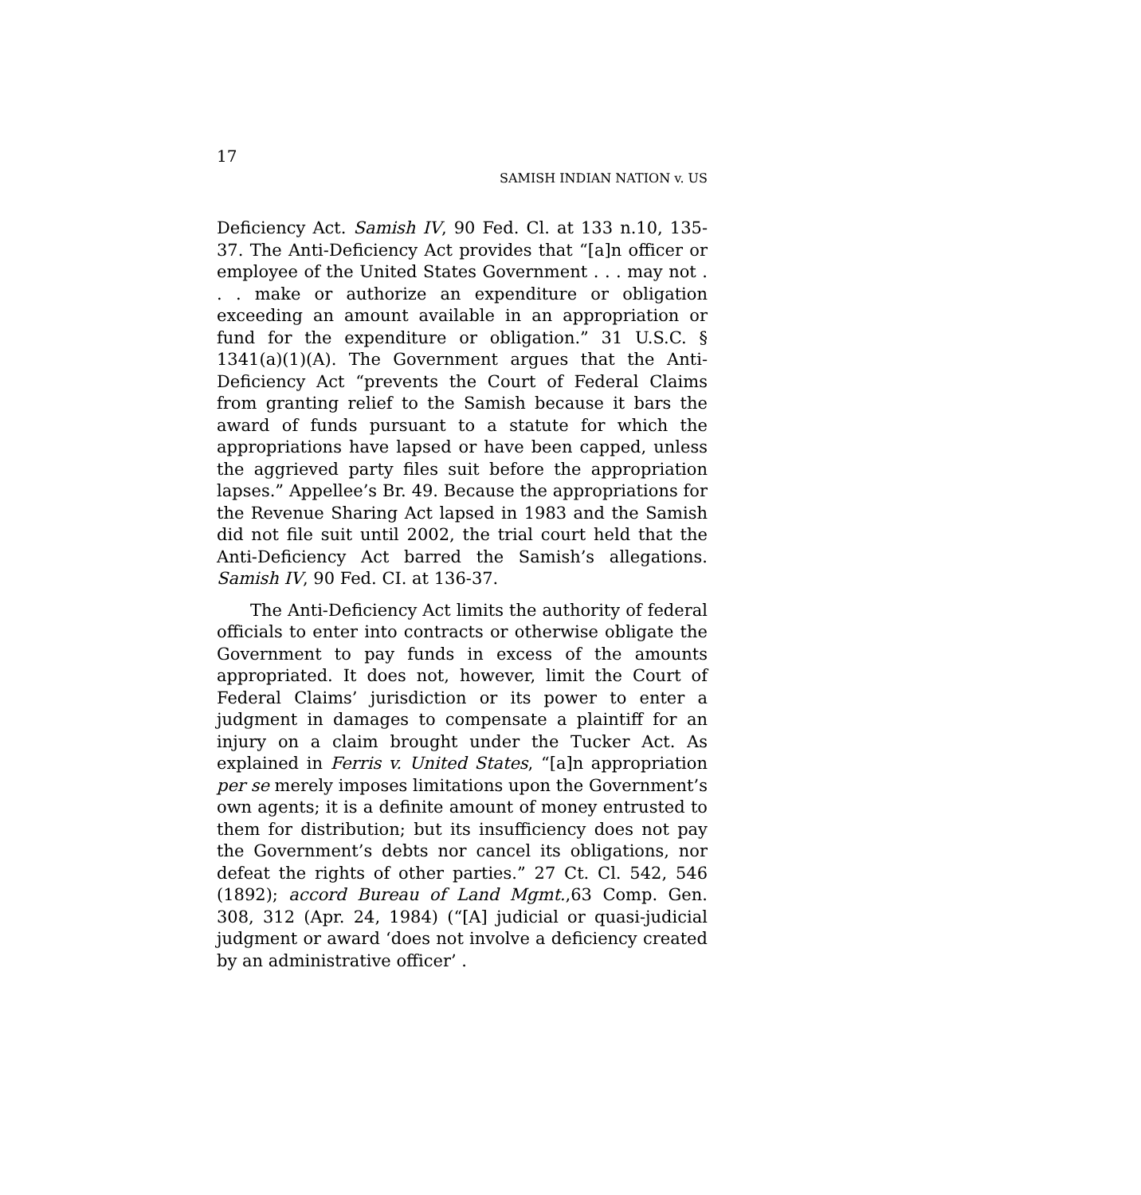17
SAMISH INDIAN NATION v. US
Deficiency Act. Samish IV, 90 Fed. Cl. at 133 n.10, 135-37. The Anti-Deficiency Act provides that “[a]n officer or employee of the United States Government . . . may not . . . make or authorize an expenditure or obligation exceeding an amount available in an appropriation or fund for the expenditure or obligation.” 31 U.S.C. § 1341(a)(1)(A). The Government argues that the Anti-Deficiency Act “prevents the Court of Federal Claims from granting relief to the Samish because it bars the award of funds pursuant to a statute for which the appropriations have lapsed or have been capped, unless the aggrieved party files suit before the appropriation lapses.” Appellee’s Br. 49. Because the appropriations for the Revenue Sharing Act lapsed in 1983 and the Samish did not file suit until 2002, the trial court held that the Anti-Deficiency Act barred the Samish’s allegations. Samish IV, 90 Fed. CI. at 136-37.
The Anti-Deficiency Act limits the authority of federal officials to enter into contracts or otherwise obligate the Government to pay funds in excess of the amounts appropriated. It does not, however, limit the Court of Federal Claims’ jurisdiction or its power to enter a judgment in damages to compensate a plaintiff for an injury on a claim brought under the Tucker Act. As explained in Ferris v. United States, “[a]n appropriation per se merely imposes limitations upon the Government’s own agents; it is a definite amount of money entrusted to them for distribution; but its insufficiency does not pay the Government’s debts nor cancel its obligations, nor defeat the rights of other parties.” 27 Ct. Cl. 542, 546 (1892); accord Bureau of Land Mgmt.,63 Comp. Gen. 308, 312 (Apr. 24, 1984) (“[A] judicial or quasi-judicial judgment or award ‘does not involve a deficiency created by an administrative officer’ .